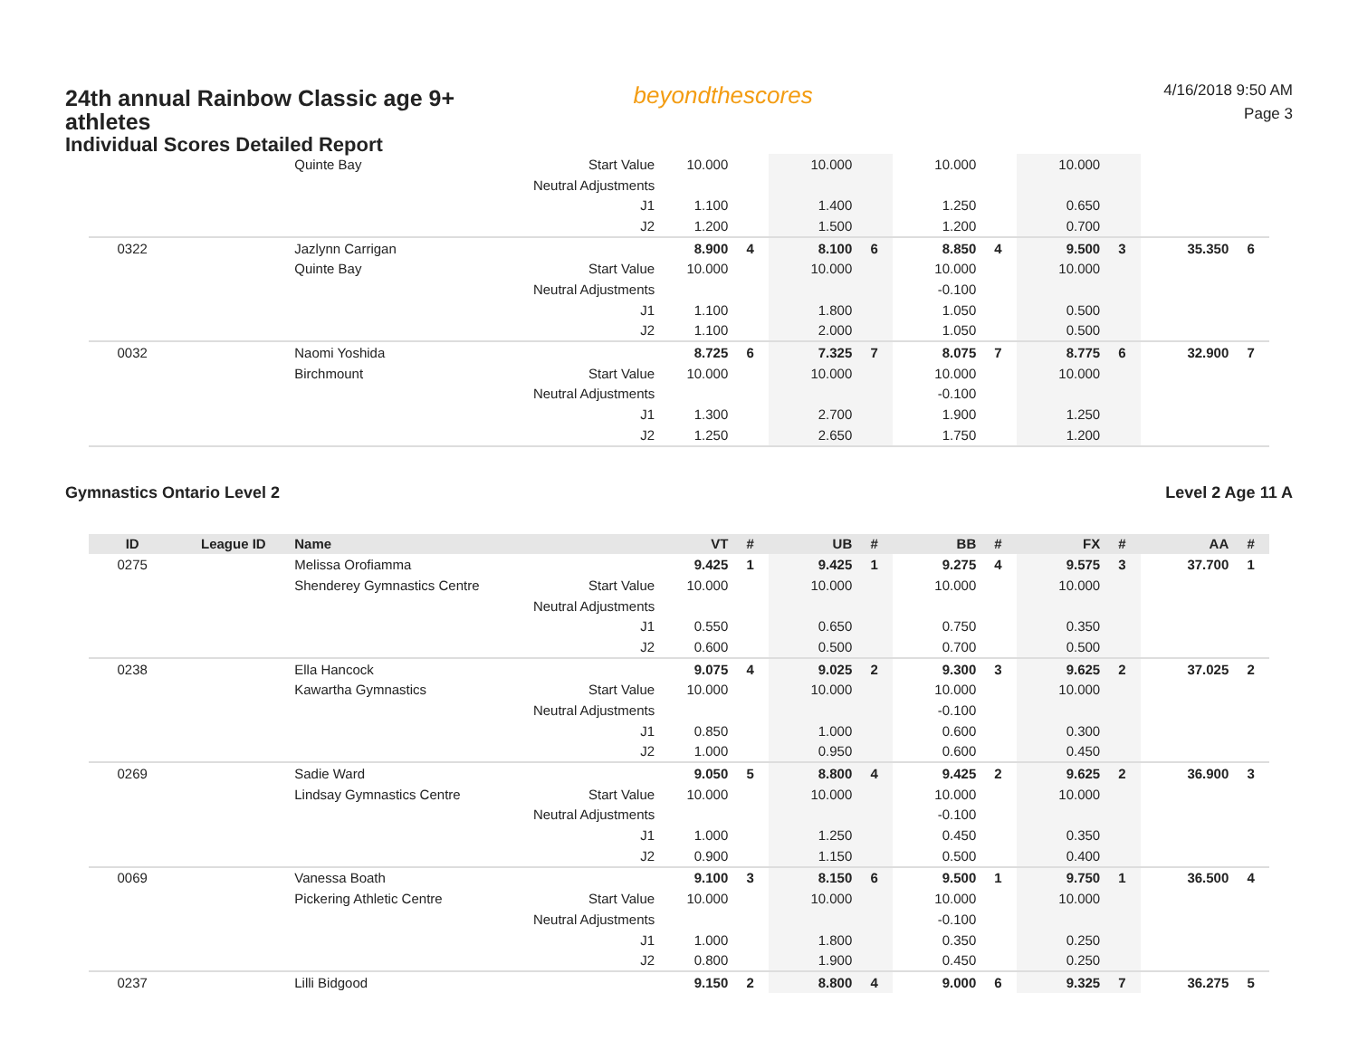24th annual Rainbow Classic age 9+ athletes
Individual Scores Detailed Report
beyondthescores
4/16/2018 9:50 AM
Page 3
| | | Quinte Bay | Start Value | 10.000 | | 10.000 | | 10.000 | | 10.000 | | | |
| | | | Neutral Adjustments | | | | | | | | | | |
| | | | J1 | 1.100 | | 1.400 | | 1.250 | | 0.650 | | | |
| | | | J2 | 1.200 | | 1.500 | | 1.200 | | 0.700 | | | |
| 0322 | | Jazlynn Carrigan | | 8.900 | 4 | 8.100 | 6 | 8.850 | 4 | 9.500 | 3 | 35.350 | 6 |
| | | Quinte Bay | Start Value | 10.000 | | 10.000 | | 10.000 | | 10.000 | | | |
| | | | Neutral Adjustments | | | | | -0.100 | | | | | |
| | | | J1 | 1.100 | | 1.800 | | 1.050 | | 0.500 | | | |
| | | | J2 | 1.100 | | 2.000 | | 1.050 | | 0.500 | | | |
| 0032 | | Naomi Yoshida | | 8.725 | 6 | 7.325 | 7 | 8.075 | 7 | 8.775 | 6 | 32.900 | 7 |
| | | Birchmount | Start Value | 10.000 | | 10.000 | | 10.000 | | 10.000 | | | |
| | | | Neutral Adjustments | | | | | -0.100 | | | | | |
| | | | J1 | 1.300 | | 2.700 | | 1.900 | | 1.250 | | | |
| | | | J2 | 1.250 | | 2.650 | | 1.750 | | 1.200 | | | |
Gymnastics Ontario Level 2 Level 2 Age 11 A
| ID | League ID | Name | | VT | # | UB | # | BB | # | FX | # | AA | # |
| --- | --- | --- | --- | --- | --- | --- | --- | --- | --- | --- | --- | --- | --- |
| 0275 | | Melissa Orofiamma | | 9.425 | 1 | 9.425 | 1 | 9.275 | 4 | 9.575 | 3 | 37.700 | 1 |
| | | Shenderey Gymnastics Centre | Start Value | 10.000 | | 10.000 | | 10.000 | | 10.000 | | | |
| | | | Neutral Adjustments | | | | | | | | | | |
| | | | J1 | 0.550 | | 0.650 | | 0.750 | | 0.350 | | | |
| | | | J2 | 0.600 | | 0.500 | | 0.700 | | 0.500 | | | |
| 0238 | | Ella Hancock | | 9.075 | 4 | 9.025 | 2 | 9.300 | 3 | 9.625 | 2 | 37.025 | 2 |
| | | Kawartha Gymnastics | Start Value | 10.000 | | 10.000 | | 10.000 | | 10.000 | | | |
| | | | Neutral Adjustments | | | | | -0.100 | | | | | |
| | | | J1 | 0.850 | | 1.000 | | 0.600 | | 0.300 | | | |
| | | | J2 | 1.000 | | 0.950 | | 0.600 | | 0.450 | | | |
| 0269 | | Sadie Ward | | 9.050 | 5 | 8.800 | 4 | 9.425 | 2 | 9.625 | 2 | 36.900 | 3 |
| | | Lindsay Gymnastics Centre | Start Value | 10.000 | | 10.000 | | 10.000 | | 10.000 | | | |
| | | | Neutral Adjustments | | | | | -0.100 | | | | | |
| | | | J1 | 1.000 | | 1.250 | | 0.450 | | 0.350 | | | |
| | | | J2 | 0.900 | | 1.150 | | 0.500 | | 0.400 | | | |
| 0069 | | Vanessa Boath | | 9.100 | 3 | 8.150 | 6 | 9.500 | 1 | 9.750 | 1 | 36.500 | 4 |
| | | Pickering Athletic Centre | Start Value | 10.000 | | 10.000 | | 10.000 | | 10.000 | | | |
| | | | Neutral Adjustments | | | | | -0.100 | | | | | |
| | | | J1 | 1.000 | | 1.800 | | 0.350 | | 0.250 | | | |
| | | | J2 | 0.800 | | 1.900 | | 0.450 | | 0.250 | | | |
| 0237 | | Lilli Bidgood | | 9.150 | 2 | 8.800 | 4 | 9.000 | 6 | 9.325 | 7 | 36.275 | 5 |